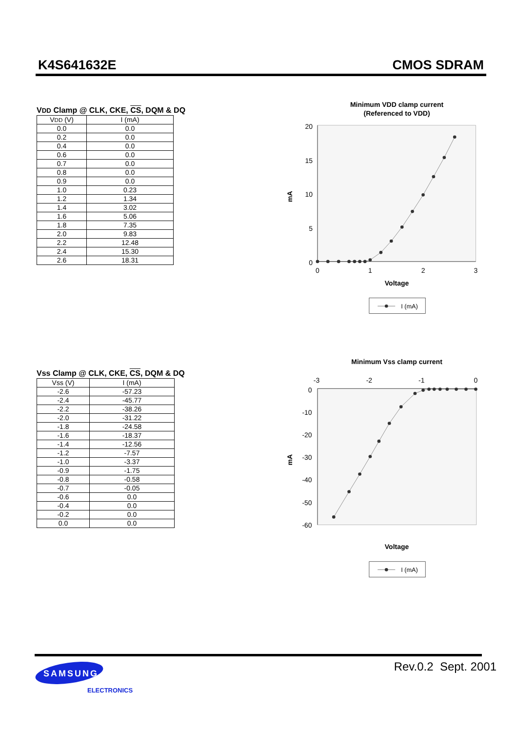K4S641632E CMOS SDRAM
VDD Clamp @ CLK, CKE, CS, DQM & DQ
| V DD (V) | I (mA) |
| --- | --- |
| 0.0 | 0.0 |
| 0.2 | 0.0 |
| 0.4 | 0.0 |
| 0.6 | 0.0 |
| 0.7 | 0.0 |
| 0.8 | 0.0 |
| 0.9 | 0.0 |
| 1.0 | 0.23 |
| 1.2 | 1.34 |
| 1.4 | 3.02 |
| 1.6 | 5.06 |
| 1.8 | 7.35 |
| 2.0 | 9.83 |
| 2.2 | 12.48 |
| 2.4 | 15.30 |
| 2.6 | 18.31 |
Minimum VDD clamp current
(Referenced to VDD)
20
15
10
5
0
0
1
2
3
mA
Voltage
I (mA)
Vss Clamp @ CLK, CKE, CS, DQM & DQ
| Vss (V) | I (mA) |
| --- | --- |
| -2.6 | -57.23 |
| -2.4 | -45.77 |
| -2.2 | -38.26 |
| -2.0 | -31.22 |
| -1.8 | -24.58 |
| -1.6 | -18.37 |
| -1.4 | -12.56 |
| -1.2 | -7.57 |
| -1.0 | -3.37 |
| -0.9 | -1.75 |
| -0.8 | -0.58 |
| -0.7 | -0.05 |
| -0.6 | 0.0 |
| -0.4 | 0.0 |
| -0.2 | 0.0 |
| 0.0 | 0.0 |
Minimum Vss clamp current
-3
-2
-1
0
0
-10
-20
-30
-40
-50
-60
mA
Voltage
I (mA)
SAMSUNG
ELECTRONICS
Rev.0.2 Sept. 2001